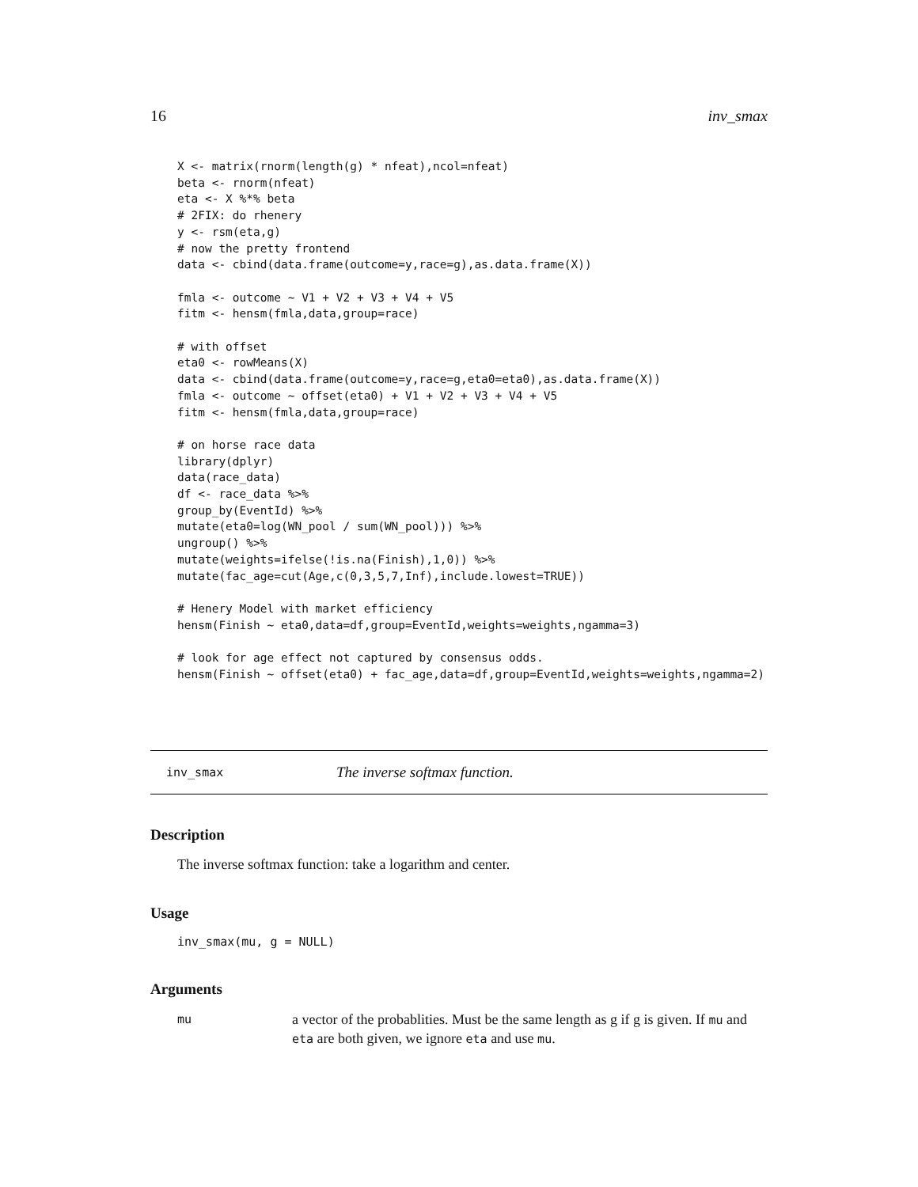16 inv_smax
X <- matrix(rnorm(length(g) * nfeat),ncol=nfeat)
beta <- rnorm(nfeat)
eta <- X %*% beta
# 2FIX: do rhenery
y <- rsm(eta,g)
# now the pretty frontend
data <- cbind(data.frame(outcome=y,race=g),as.data.frame(X))

fmla <- outcome ~ V1 + V2 + V3 + V4 + V5
fitm <- hensm(fmla,data,group=race)

# with offset
eta0 <- rowMeans(X)
data <- cbind(data.frame(outcome=y,race=g,eta0=eta0),as.data.frame(X))
fmla <- outcome ~ offset(eta0) + V1 + V2 + V3 + V4 + V5
fitm <- hensm(fmla,data,group=race)

# on horse race data
library(dplyr)
data(race_data)
df <- race_data %>%
group_by(EventId) %>%
mutate(eta0=log(WN_pool / sum(WN_pool))) %>%
ungroup() %>%
mutate(weights=ifelse(!is.na(Finish),1,0)) %>%
mutate(fac_age=cut(Age,c(0,3,5,7,Inf),include.lowest=TRUE))

# Henery Model with market efficiency
hensm(Finish ~ eta0,data=df,group=EventId,weights=weights,ngamma=3)

# look for age effect not captured by consensus odds.
hensm(Finish ~ offset(eta0) + fac_age,data=df,group=EventId,weights=weights,ngamma=2)
inv_smax The inverse softmax function.
Description
The inverse softmax function: take a logarithm and center.
Usage
inv_smax(mu, g = NULL)
Arguments
mu a vector of the probablities. Must be the same length as g if g is given. If mu and eta are both given, we ignore eta and use mu.